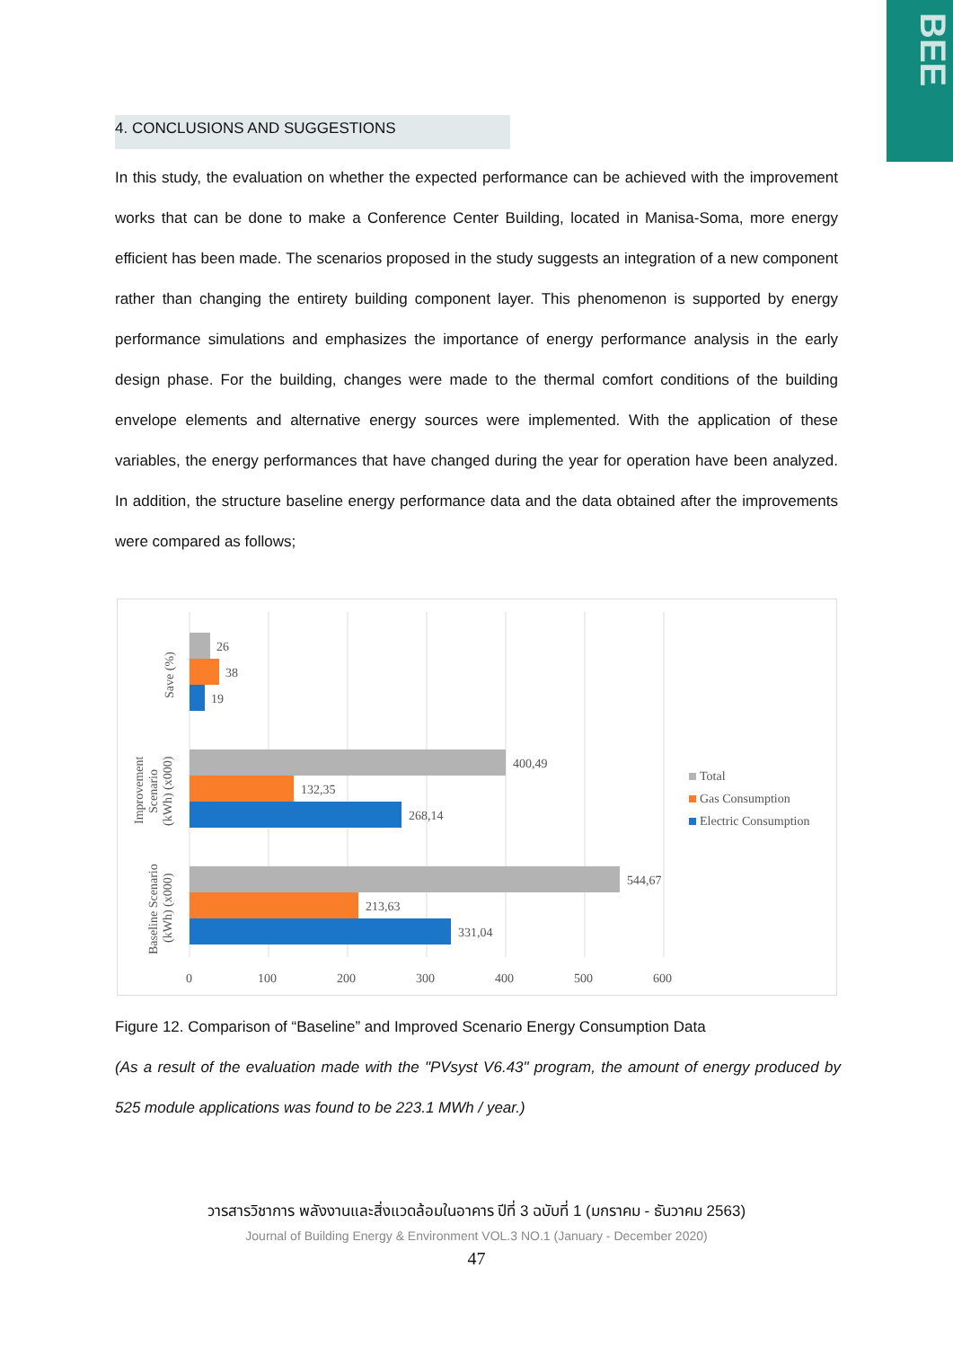BEE
4. CONCLUSIONS AND SUGGESTIONS
In this study, the evaluation on whether the expected performance can be achieved with the improvement works that can be done to make a Conference Center Building, located in Manisa-Soma, more energy efficient has been made. The scenarios proposed in the study suggests an integration of a new component rather than changing the entirety building component layer. This phenomenon is supported by energy performance simulations and emphasizes the importance of energy performance analysis in the early design phase. For the building, changes were made to the thermal comfort conditions of the building envelope elements and alternative energy sources were implemented. With the application of these variables, the energy performances that have changed during the year for operation have been analyzed. In addition, the structure baseline energy performance data and the data obtained after the improvements were compared as follows;
26
38
19
400,49
132,35
268,14
544,67
213,63
331,04
0
100
200
300
400
500
600
Save (%)
Improvement
Scenario
(kWh) (x000)
Baseline Scenario
(kWh) (x000)
Total
Gas Consumption
Electric Consumption
Figure 12. Comparison of “Baseline” and Improved Scenario Energy Consumption Data
(As a result of the evaluation made with the "PVsyst V6.43" program, the amount of energy produced by 525 module applications was found to be 223.1 MWh / year.)
วารสารวิชาการ พลังงานและสิ่งแวดล้อมในอาคาร ปีที่ 3 ฉบับที่ 1 (มกราคม - ธันวาคม 2563)
Journal of Building Energy & Environment VOL.3 NO.1 (January - December 2020)
47